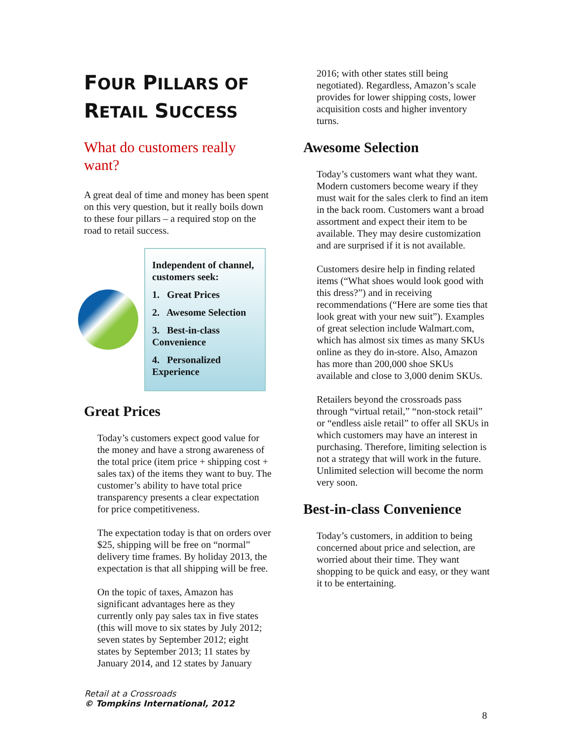FOUR PILLARS OF
RETAIL SUCCESS
What do customers really want?
A great deal of time and money has been spent on this very question, but it really boils down to these four pillars – a required stop on the road to retail success.
Independent of channel, customers seek:
1. Great Prices
2. Awesome Selection
3. Best-in-class Convenience
4. Personalized Experience
Great Prices
Today’s customers expect good value for the money and have a strong awareness of the total price (item price + shipping cost + sales tax) of the items they want to buy. The customer’s ability to have total price transparency presents a clear expectation for price competitiveness.
The expectation today is that on orders over $25, shipping will be free on “normal” delivery time frames. By holiday 2013, the expectation is that all shipping will be free.
On the topic of taxes, Amazon has significant advantages here as they currently only pay sales tax in five states (this will move to six states by July 2012; seven states by September 2012; eight states by September 2013; 11 states by January 2014, and 12 states by January
2016; with other states still being negotiated). Regardless, Amazon’s scale provides for lower shipping costs, lower acquisition costs and higher inventory turns.
Awesome Selection
Today’s customers want what they want. Modern customers become weary if they must wait for the sales clerk to find an item in the back room. Customers want a broad assortment and expect their item to be available. They may desire customization and are surprised if it is not available.
Customers desire help in finding related items (“What shoes would look good with this dress?”) and in receiving recommendations (“Here are some ties that look great with your new suit”). Examples of great selection include Walmart.com, which has almost six times as many SKUs online as they do in-store. Also, Amazon has more than 200,000 shoe SKUs available and close to 3,000 denim SKUs.
Retailers beyond the crossroads pass through “virtual retail,” “non-stock retail” or “endless aisle retail” to offer all SKUs in which customers may have an interest in purchasing. Therefore, limiting selection is not a strategy that will work in the future. Unlimited selection will become the norm very soon.
Best-in-class Convenience
Today’s customers, in addition to being concerned about price and selection, are worried about their time. They want shopping to be quick and easy, or they want it to be entertaining.
Retail at a Crossroads
© Tompkins International, 2012
8